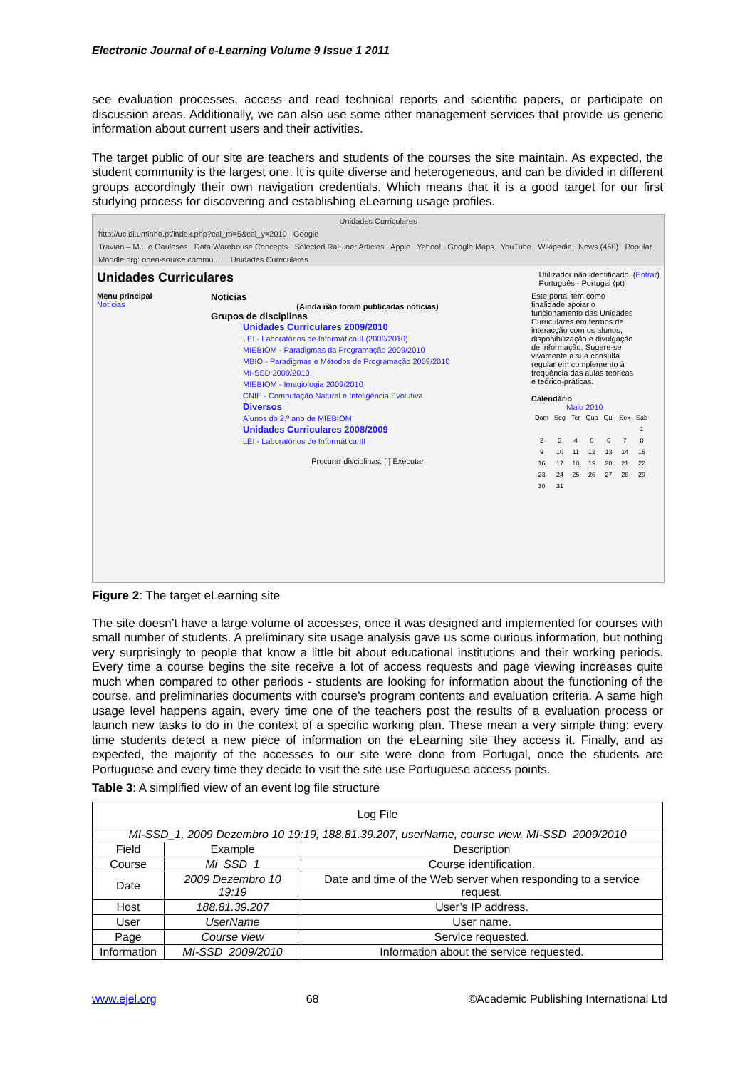Electronic Journal of e-Learning Volume 9 Issue 1 2011
see evaluation processes, access and read technical reports and scientific papers, or participate on discussion areas. Additionally, we can also use some other management services that provide us generic information about current users and their activities.
The target public of our site are teachers and students of the courses the site maintain. As expected, the student community is the largest one. It is quite diverse and heterogeneous, and can be divided in different groups accordingly their own navigation credentials. Which means that it is a good target for our first studying process for discovering and establishing eLearning usage profiles.
Unidades Curriculares
http://uc.di.uminho.pt/index.php?cal_m=5&cal_y=2010 Google
Travian – M... e Gauleses Data Warehouse Concepts Selected Ral...ner Articles Apple Yahoo! Google Maps YouTube Wikipedia News (460) Popular
Moodle.org: open-source commu... Unidades Curriculares
Unidades Curriculares Utilizador não identificado. (Entrar)
Português - Portugal (pt)
Menu principal
Notícias
Notícias
(Ainda não foram publicadas notícias)
Grupos de disciplinas
Unidades Curriculares 2009/2010
LEI - Laboratórios de Informática II (2009/2010)
MIEBIOM - Paradigmas da Programação 2009/2010
MBIO - Paradigmas e Métodos de Programação 2009/2010
MI-SSD 2009/2010
MIEBIOM - Imagiologia 2009/2010
CNIE - Computação Natural e Inteligência Evolutiva
Diversos
Alunos do 2.º ano de MIEBIOM
Unidades Curriculares 2008/2009
LEI - Laboratórios de Informática III
Procurar disciplinas: [ ] Executar
Este portal tem como finalidade apoiar o funcionamento das Unidades Curriculares em termos de interacção com os alunos, disponibilização e divulgação de informação. Sugere-se vivamente a sua consulta regular em complemento à frequência das aulas teóricas e teórico-práticas.
Calendário
Maio 2010
| Dom | Seg | Ter | Qua | Qui | Sex | Sab |
| | | | | | | 1 |
| 2 | 3 | 4 | 5 | 6 | 7 | 8 |
| 9 | 10 | 11 | 12 | 13 | 14 | 15 |
| 16 | 17 | 18 | 19 | 20 | 21 | 22 |
| 23 | 24 | 25 | 26 | 27 | 28 | 29 |
| 30 | 31 | | | | | |
Figure 2: The target eLearning site
The site doesn’t have a large volume of accesses, once it was designed and implemented for courses with small number of students. A preliminary site usage analysis gave us some curious information, but nothing very surprisingly to people that know a little bit about educational institutions and their working periods. Every time a course begins the site receive a lot of access requests and page viewing increases quite much when compared to other periods - students are looking for information about the functioning of the course, and preliminaries documents with course’s program contents and evaluation criteria. A same high usage level happens again, every time one of the teachers post the results of a evaluation process or launch new tasks to do in the context of a specific working plan. These mean a very simple thing: every time students detect a new piece of information on the eLearning site they access it. Finally, and as expected, the majority of the accesses to our site were done from Portugal, once the students are Portuguese and every time they decide to visit the site use Portuguese access points.
Table 3: A simplified view of an event log file structure
| Log File | | |
| MI-SSD_1, 2009 Dezembro 10 19:19, 188.81.39.207, userName, course view, MI-SSD 2009/2010 | | |
| Field | Example | Description |
| Course | Mi_SSD_1 | Course identification. |
| Date | 2009 Dezembro 10 19:19 | Date and time of the Web server when responding to a service request. |
| Host | 188.81.39.207 | User’s IP address. |
| User | UserName | User name. |
| Page | Course view | Service requested. |
| Information | MI-SSD 2009/2010 | Information about the service requested. |
www.ejel.org 68 ©Academic Publishing International Ltd